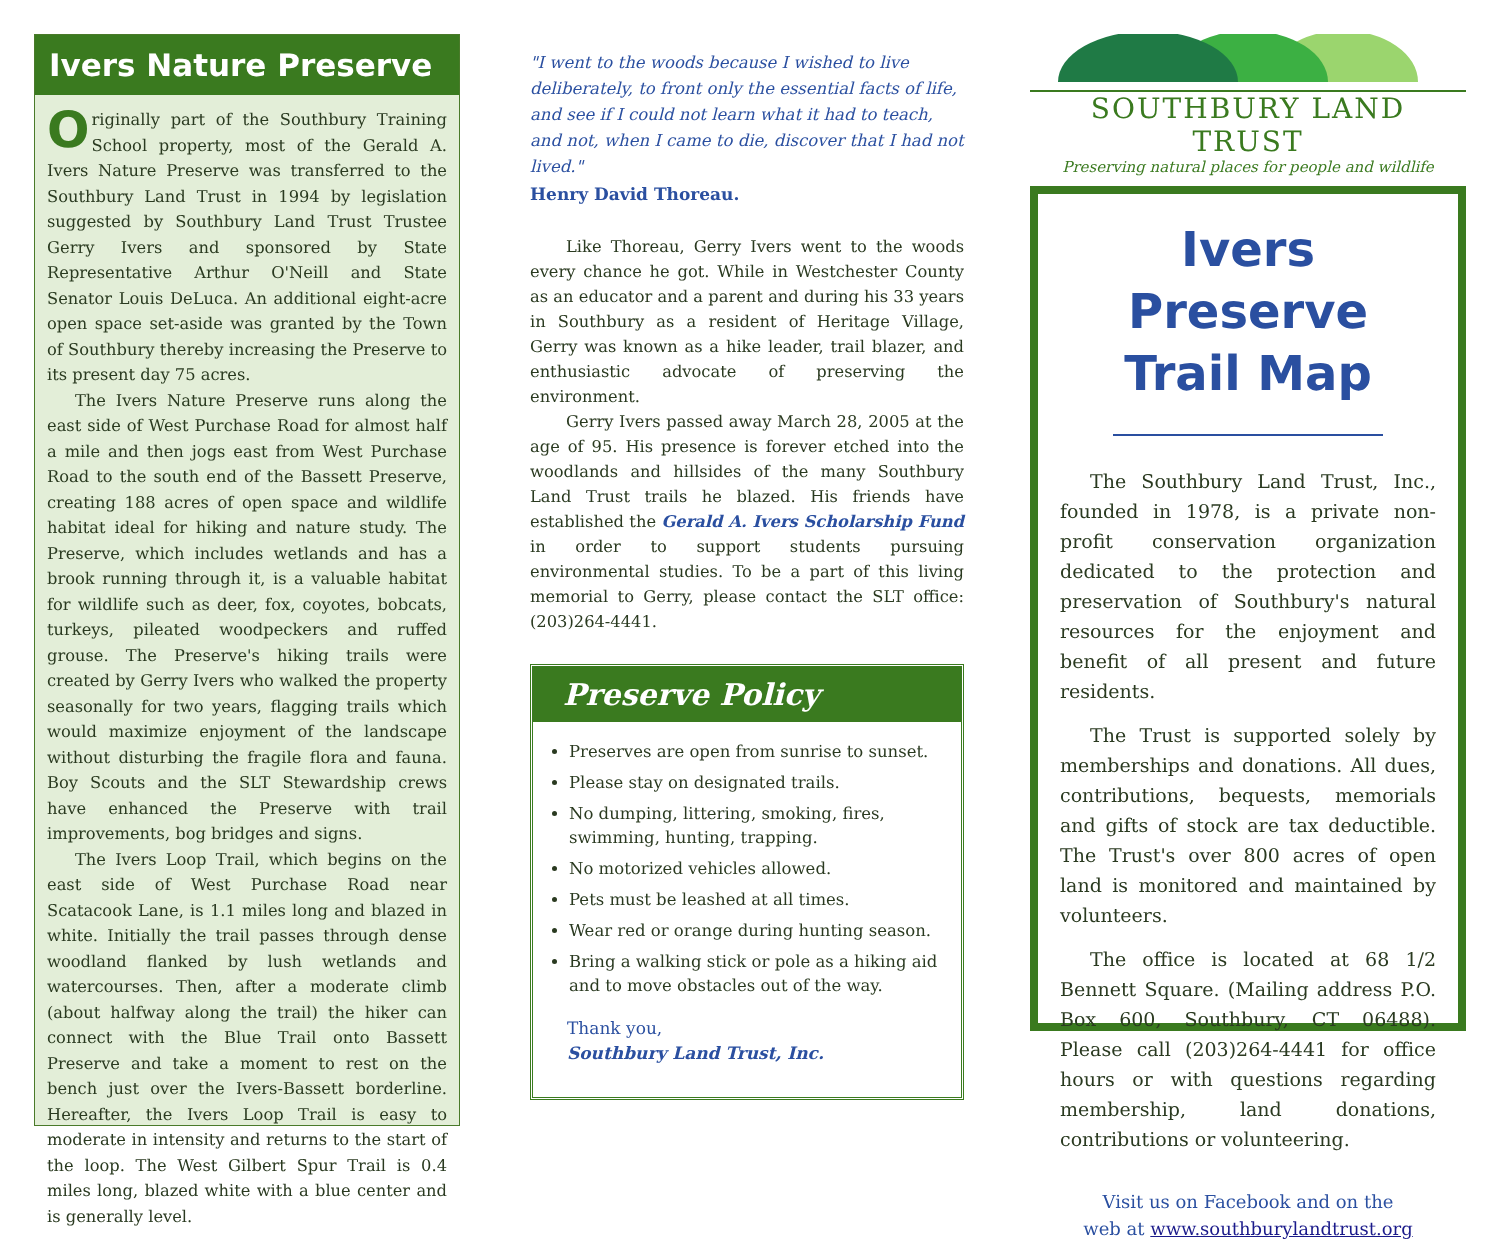Ivers Nature Preserve
Originally part of the Southbury Training School property, most of the Gerald A. Ivers Nature Preserve was transferred to the Southbury Land Trust in 1994 by legislation suggested by Southbury Land Trust Trustee Gerry Ivers and sponsored by State Representative Arthur O'Neill and State Senator Louis DeLuca. An additional eight-acre open space set-aside was granted by the Town of Southbury thereby increasing the Preserve to its present day 75 acres.
The Ivers Nature Preserve runs along the east side of West Purchase Road for almost half a mile and then jogs east from West Purchase Road to the south end of the Bassett Preserve, creating 188 acres of open space and wildlife habitat ideal for hiking and nature study. The Preserve, which includes wetlands and has a brook running through it, is a valuable habitat for wildlife such as deer, fox, coyotes, bobcats, turkeys, pileated woodpeckers and ruffed grouse. The Preserve's hiking trails were created by Gerry Ivers who walked the property seasonally for two years, flagging trails which would maximize enjoyment of the landscape without disturbing the fragile flora and fauna. Boy Scouts and the SLT Stewardship crews have enhanced the Preserve with trail improvements, bog bridges and signs.
The Ivers Loop Trail, which begins on the east side of West Purchase Road near Scatacook Lane, is 1.1 miles long and blazed in white. Initially the trail passes through dense woodland flanked by lush wetlands and watercourses. Then, after a moderate climb (about halfway along the trail) the hiker can connect with the Blue Trail onto Bassett Preserve and take a moment to rest on the bench just over the Ivers-Bassett borderline. Hereafter, the Ivers Loop Trail is easy to moderate in intensity and returns to the start of the loop. The West Gilbert Spur Trail is 0.4 miles long, blazed white with a blue center and is generally level.
"I went to the woods because I wished to live deliberately, to front only the essential facts of life, and see if I could not learn what it had to teach, and not, when I came to die, discover that I had not lived."
Henry David Thoreau.
Like Thoreau, Gerry Ivers went to the woods every chance he got. While in Westchester County as an educator and a parent and during his 33 years in Southbury as a resident of Heritage Village, Gerry was known as a hike leader, trail blazer, and enthusiastic advocate of preserving the environment.
Gerry Ivers passed away March 28, 2005 at the age of 95. His presence is forever etched into the woodlands and hillsides of the many Southbury Land Trust trails he blazed. His friends have established the Gerald A. Ivers Scholarship Fund in order to support students pursuing environmental studies. To be a part of this living memorial to Gerry, please contact the SLT office: (203)264-4441.
Preserve Policy
Preserves are open from sunrise to sunset.
Please stay on designated trails.
No dumping, littering, smoking, fires, swimming, hunting, trapping.
No motorized vehicles allowed.
Pets must be leashed at all times.
Wear red or orange during hunting season.
Bring a walking stick or pole as a hiking aid and to move obstacles out of the way.
Thank you,
Southbury Land Trust, Inc.
SOUTHBURY LAND TRUST
Preserving natural places for people and wildlife
Ivers Preserve
Trail Map
The Southbury Land Trust, Inc., founded in 1978, is a private non-profit conservation organization dedicated to the protection and preservation of Southbury's natural resources for the enjoyment and benefit of all present and future residents.
The Trust is supported solely by memberships and donations. All dues, contributions, bequests, memorials and gifts of stock are tax deductible. The Trust's over 800 acres of open land is monitored and maintained by volunteers.
The office is located at 68 1/2 Bennett Square. (Mailing address P.O. Box 600, Southbury, CT 06488). Please call (203)264-4441 for office hours or with questions regarding membership, land donations, contributions or volunteering.
Visit us on Facebook and on the
web at www.southburylandtrust.org